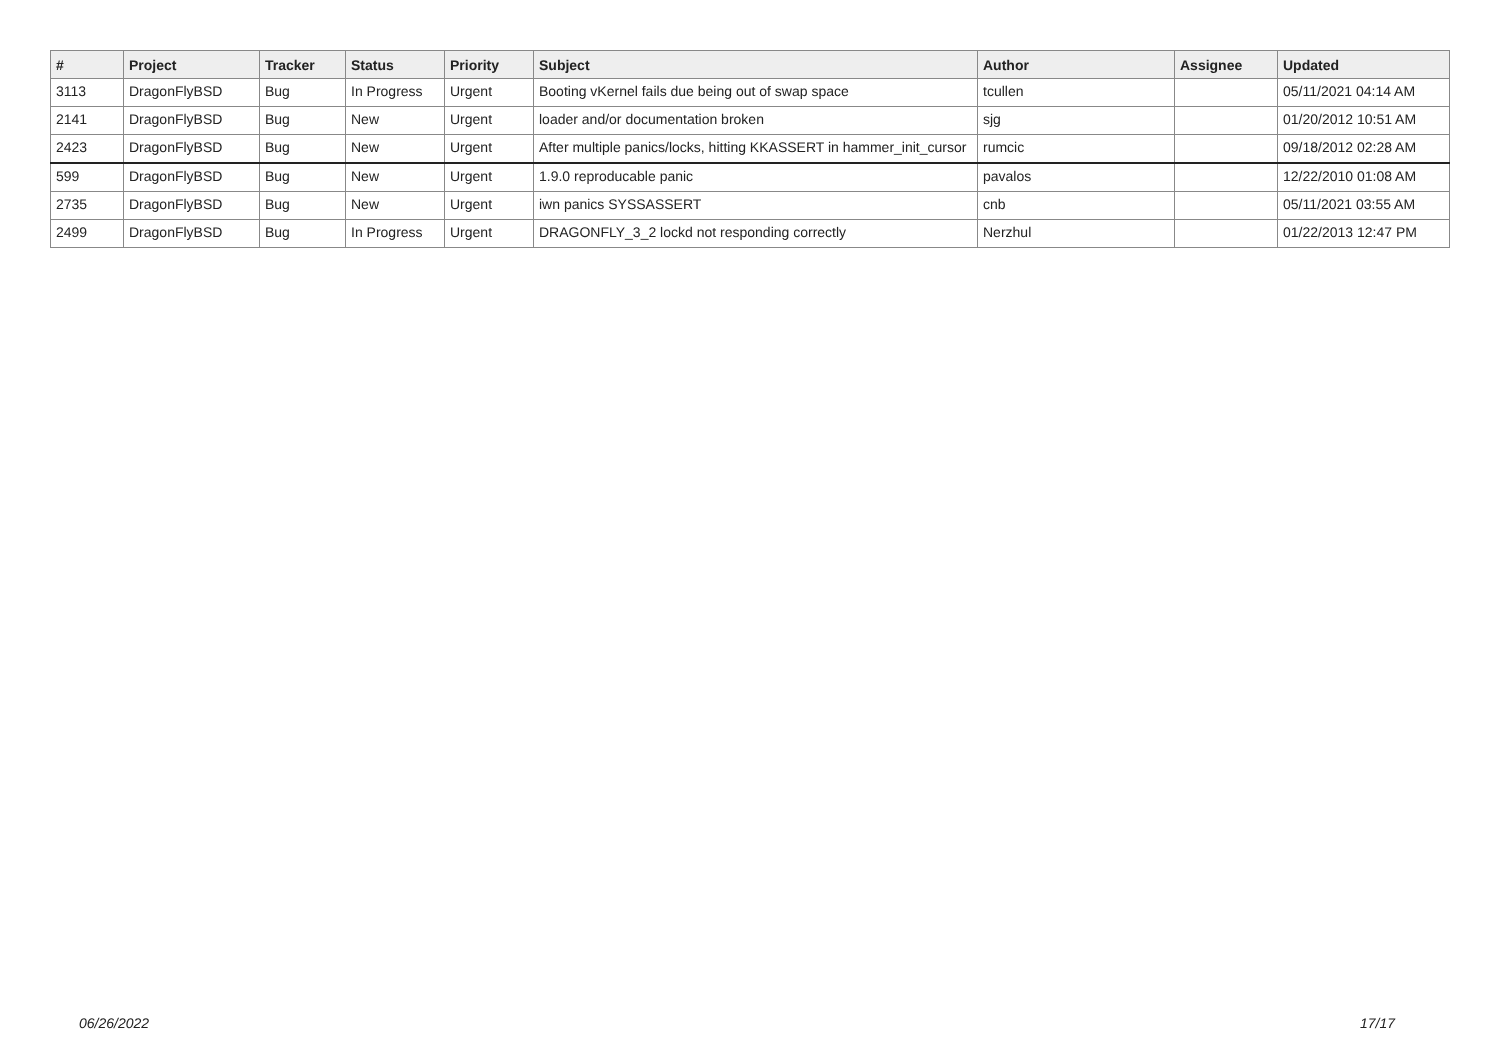| # | Project | Tracker | Status | Priority | Subject | Author | Assignee | Updated |
| --- | --- | --- | --- | --- | --- | --- | --- | --- |
| 3113 | DragonFlyBSD | Bug | In Progress | Urgent | Booting vKernel fails due being out of swap space | tcullen | | 05/11/2021 04:14 AM |
| 2141 | DragonFlyBSD | Bug | New | Urgent | loader and/or documentation broken | sjg | | 01/20/2012 10:51 AM |
| 2423 | DragonFlyBSD | Bug | New | Urgent | After multiple panics/locks, hitting KKASSERT in hammer_init_cursor | rumcic | | 09/18/2012 02:28 AM |
| 599 | DragonFlyBSD | Bug | New | Urgent | 1.9.0 reproducable panic | pavalos | | 12/22/2010 01:08 AM |
| 2735 | DragonFlyBSD | Bug | New | Urgent | iwn panics SYSSASSERT | cnb | | 05/11/2021 03:55 AM |
| 2499 | DragonFlyBSD | Bug | In Progress | Urgent | DRAGONFLY_3_2 lockd not responding correctly | Nerzhul | | 01/22/2013 12:47 PM |
06/26/2022 17/17